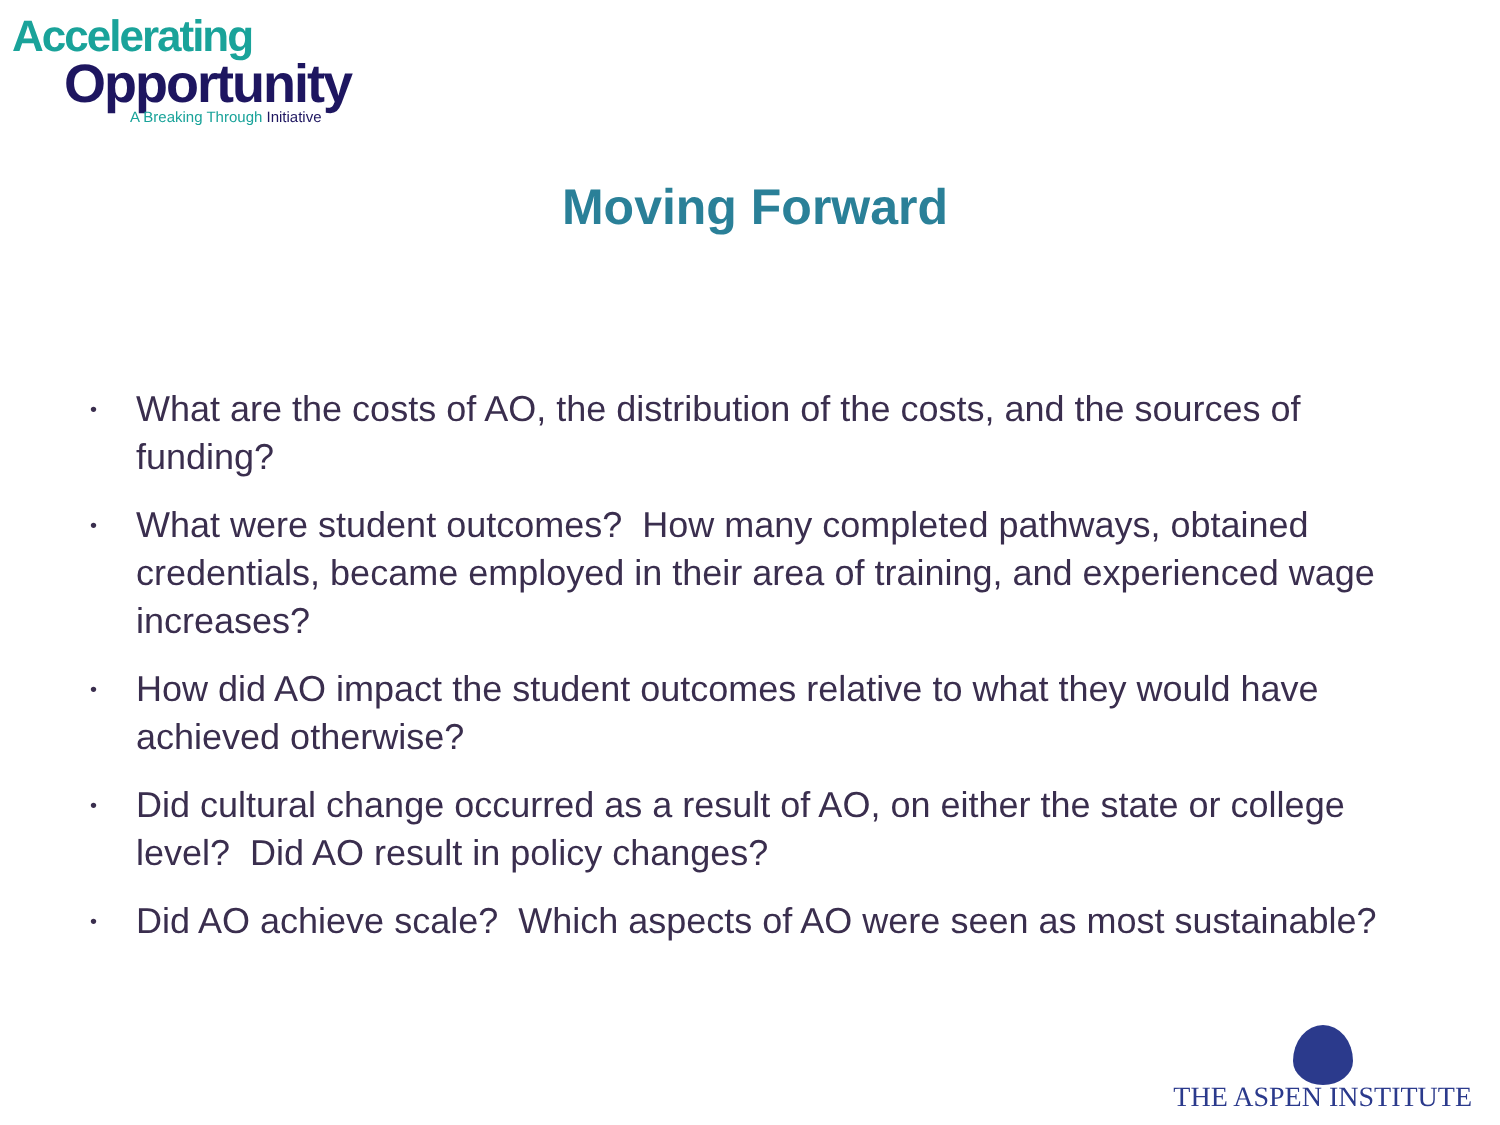Accelerating
Opportunity
A Breaking Through Initiative
Moving Forward
• What are the costs of AO, the distribution of the costs, and the sources of funding?
• What were student outcomes? How many completed pathways, obtained credentials, became employed in their area of training, and experienced wage increases?
• How did AO impact the student outcomes relative to what they would have achieved otherwise?
• Did cultural change occurred as a result of AO, on either the state or college level? Did AO result in policy changes?
• Did AO achieve scale? Which aspects of AO were seen as most sustainable?
THE ASPEN INSTITUTE